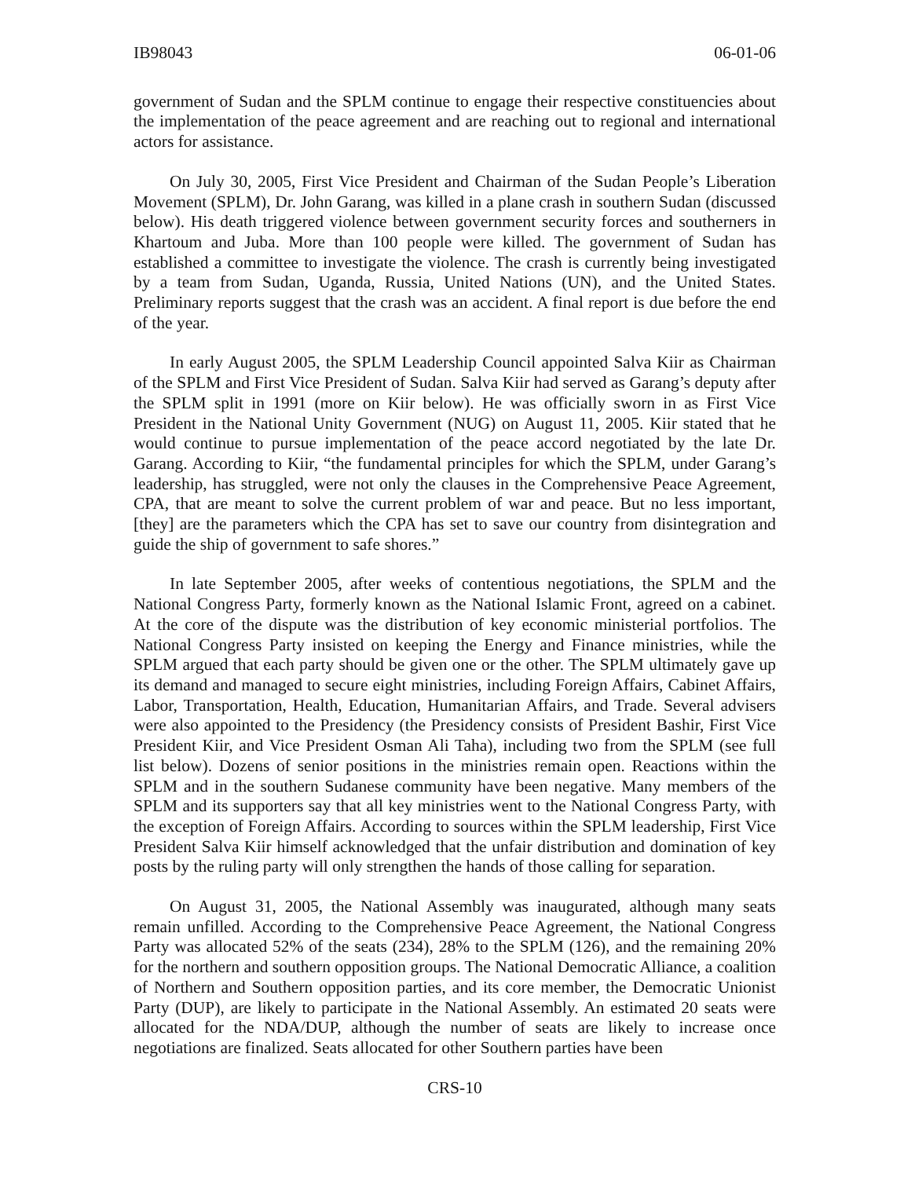IB98043 06-01-06
government of Sudan and the SPLM continue to engage their respective constituencies about the implementation of the peace agreement and are reaching out to regional and international actors for assistance.
On July 30, 2005, First Vice President and Chairman of the Sudan People’s Liberation Movement (SPLM), Dr. John Garang, was killed in a plane crash in southern Sudan (discussed below). His death triggered violence between government security forces and southerners in Khartoum and Juba. More than 100 people were killed. The government of Sudan has established a committee to investigate the violence. The crash is currently being investigated by a team from Sudan, Uganda, Russia, United Nations (UN), and the United States. Preliminary reports suggest that the crash was an accident. A final report is due before the end of the year.
In early August 2005, the SPLM Leadership Council appointed Salva Kiir as Chairman of the SPLM and First Vice President of Sudan. Salva Kiir had served as Garang’s deputy after the SPLM split in 1991 (more on Kiir below). He was officially sworn in as First Vice President in the National Unity Government (NUG) on August 11, 2005. Kiir stated that he would continue to pursue implementation of the peace accord negotiated by the late Dr. Garang. According to Kiir, “the fundamental principles for which the SPLM, under Garang’s leadership, has struggled, were not only the clauses in the Comprehensive Peace Agreement, CPA, that are meant to solve the current problem of war and peace. But no less important, [they] are the parameters which the CPA has set to save our country from disintegration and guide the ship of government to safe shores.”
In late September 2005, after weeks of contentious negotiations, the SPLM and the National Congress Party, formerly known as the National Islamic Front, agreed on a cabinet. At the core of the dispute was the distribution of key economic ministerial portfolios. The National Congress Party insisted on keeping the Energy and Finance ministries, while the SPLM argued that each party should be given one or the other. The SPLM ultimately gave up its demand and managed to secure eight ministries, including Foreign Affairs, Cabinet Affairs, Labor, Transportation, Health, Education, Humanitarian Affairs, and Trade. Several advisers were also appointed to the Presidency (the Presidency consists of President Bashir, First Vice President Kiir, and Vice President Osman Ali Taha), including two from the SPLM (see full list below). Dozens of senior positions in the ministries remain open. Reactions within the SPLM and in the southern Sudanese community have been negative. Many members of the SPLM and its supporters say that all key ministries went to the National Congress Party, with the exception of Foreign Affairs. According to sources within the SPLM leadership, First Vice President Salva Kiir himself acknowledged that the unfair distribution and domination of key posts by the ruling party will only strengthen the hands of those calling for separation.
On August 31, 2005, the National Assembly was inaugurated, although many seats remain unfilled. According to the Comprehensive Peace Agreement, the National Congress Party was allocated 52% of the seats (234), 28% to the SPLM (126), and the remaining 20% for the northern and southern opposition groups. The National Democratic Alliance, a coalition of Northern and Southern opposition parties, and its core member, the Democratic Unionist Party (DUP), are likely to participate in the National Assembly. An estimated 20 seats were allocated for the NDA/DUP, although the number of seats are likely to increase once negotiations are finalized. Seats allocated for other Southern parties have been
CRS-10